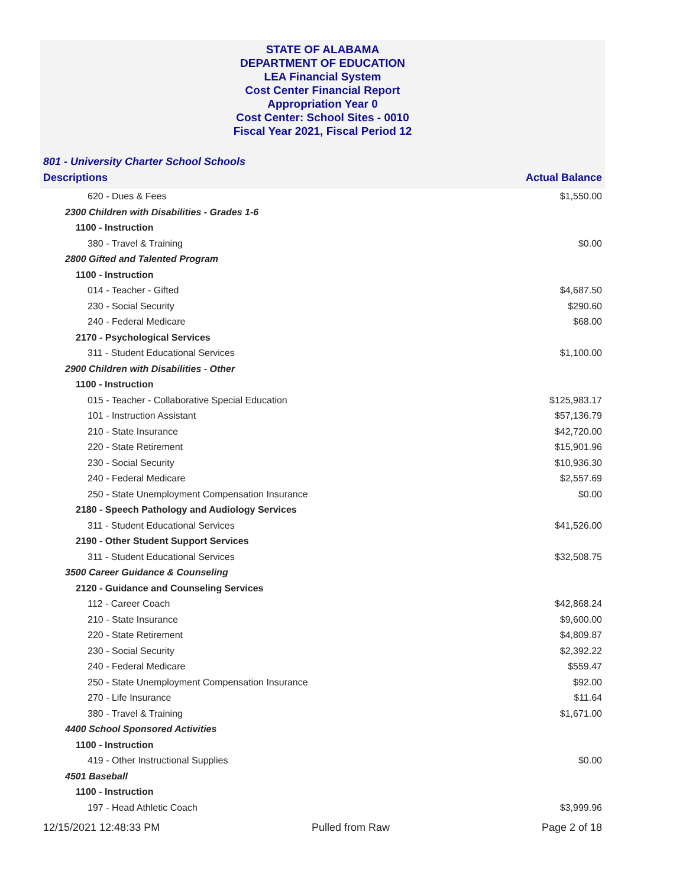STATE OF ALABAMA
DEPARTMENT OF EDUCATION
LEA Financial System
Cost Center Financial Report
Appropriation Year 0
Cost Center: School Sites - 0010
Fiscal Year 2021, Fiscal Period 12
801 - University Charter School Schools
| Descriptions | Actual Balance |
| --- | --- |
| 620 - Dues & Fees | $1,550.00 |
| 2300 Children with Disabilities - Grades 1-6 | |
| 1100 - Instruction | |
| 380 - Travel & Training | $0.00 |
| 2800 Gifted and Talented Program | |
| 1100 - Instruction | |
| 014 - Teacher - Gifted | $4,687.50 |
| 230 - Social Security | $290.60 |
| 240 - Federal Medicare | $68.00 |
| 2170 - Psychological Services | |
| 311 - Student Educational Services | $1,100.00 |
| 2900 Children with Disabilities - Other | |
| 1100 - Instruction | |
| 015 - Teacher - Collaborative Special Education | $125,983.17 |
| 101 - Instruction Assistant | $57,136.79 |
| 210 - State Insurance | $42,720.00 |
| 220 - State Retirement | $15,901.96 |
| 230 - Social Security | $10,936.30 |
| 240 - Federal Medicare | $2,557.69 |
| 250 - State Unemployment Compensation Insurance | $0.00 |
| 2180 - Speech Pathology and Audiology Services | |
| 311 - Student Educational Services | $41,526.00 |
| 2190 - Other Student Support Services | |
| 311 - Student Educational Services | $32,508.75 |
| 3500 Career Guidance & Counseling | |
| 2120 - Guidance and Counseling Services | |
| 112 - Career Coach | $42,868.24 |
| 210 - State Insurance | $9,600.00 |
| 220 - State Retirement | $4,809.87 |
| 230 - Social Security | $2,392.22 |
| 240 - Federal Medicare | $559.47 |
| 250 - State Unemployment Compensation Insurance | $92.00 |
| 270 - Life Insurance | $11.64 |
| 380 - Travel & Training | $1,671.00 |
| 4400 School Sponsored Activities | |
| 1100 - Instruction | |
| 419 - Other Instructional Supplies | $0.00 |
| 4501 Baseball | |
| 1100 - Instruction | |
| 197 - Head Athletic Coach | $3,999.96 |
12/15/2021 12:48:33 PM Pulled from Raw Page 2 of 18